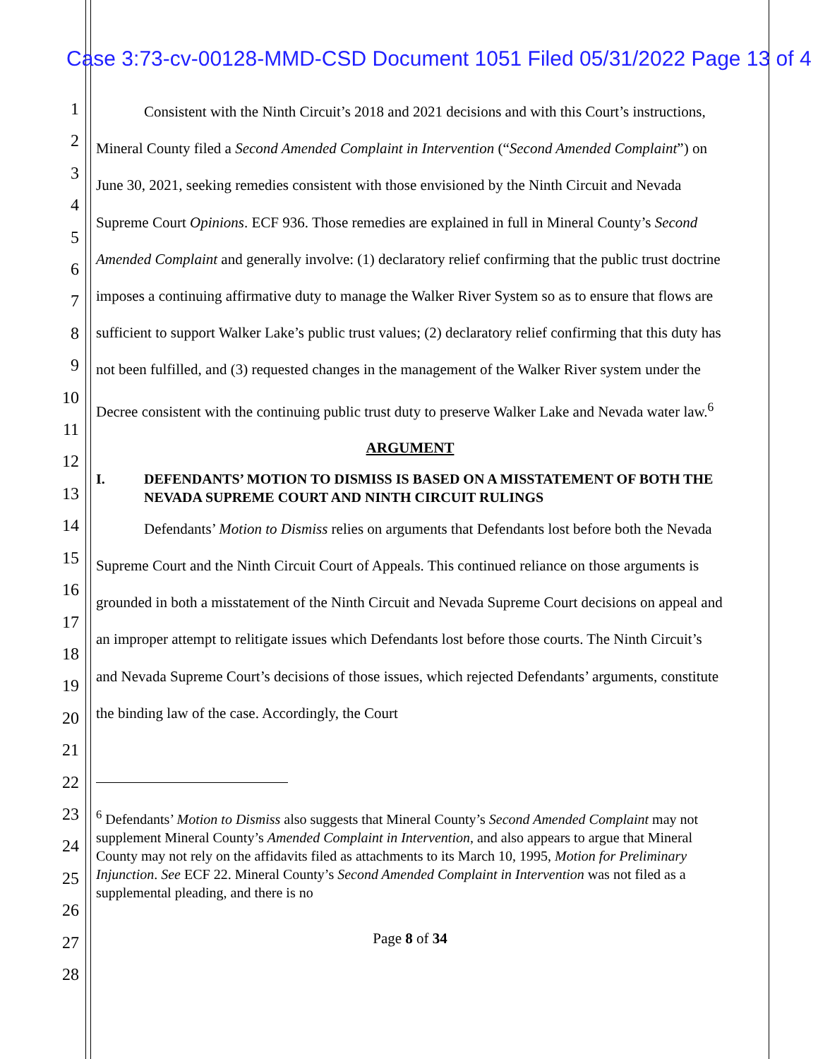Case 3:73-cv-00128-MMD-CSD Document 1051 Filed 05/31/2022 Page 13 of 4
1
2
3
4
5
6
7
8
9
10
11
12
13
14
15
16
17
18
19
20
21
22
23
24
25
26
27
28
Consistent with the Ninth Circuit’s 2018 and 2021 decisions and with this Court’s instructions, Mineral County filed a Second Amended Complaint in Intervention (“Second Amended Complaint”) on June 30, 2021, seeking remedies consistent with those envisioned by the Ninth Circuit and Nevada Supreme Court Opinions. ECF 936. Those remedies are explained in full in Mineral County’s Second Amended Complaint and generally involve: (1) declaratory relief confirming that the public trust doctrine imposes a continuing affirmative duty to manage the Walker River System so as to ensure that flows are sufficient to support Walker Lake’s public trust values; (2) declaratory relief confirming that this duty has not been fulfilled, and (3) requested changes in the management of the Walker River system under the Decree consistent with the continuing public trust duty to preserve Walker Lake and Nevada water law.<sup>6</sup>
ARGUMENT
I. DEFENDANTS’ MOTION TO DISMISS IS BASED ON A MISSTATEMENT OF BOTH THE NEVADA SUPREME COURT AND NINTH CIRCUIT RULINGS
Defendants’ Motion to Dismiss relies on arguments that Defendants lost before both the Nevada Supreme Court and the Ninth Circuit Court of Appeals. This continued reliance on those arguments is grounded in both a misstatement of the Ninth Circuit and Nevada Supreme Court decisions on appeal and an improper attempt to relitigate issues which Defendants lost before those courts. The Ninth Circuit’s and Nevada Supreme Court’s decisions of those issues, which rejected Defendants’ arguments, constitute the binding law of the case. Accordingly, the Court
<sup>6</sup> Defendants’ Motion to Dismiss also suggests that Mineral County’s Second Amended Complaint may not supplement Mineral County’s Amended Complaint in Intervention, and also appears to argue that Mineral County may not rely on the affidavits filed as attachments to its March 10, 1995, Motion for Preliminary Injunction. See ECF 22. Mineral County’s Second Amended Complaint in Intervention was not filed as a supplemental pleading, and there is no
Page 8 of 34